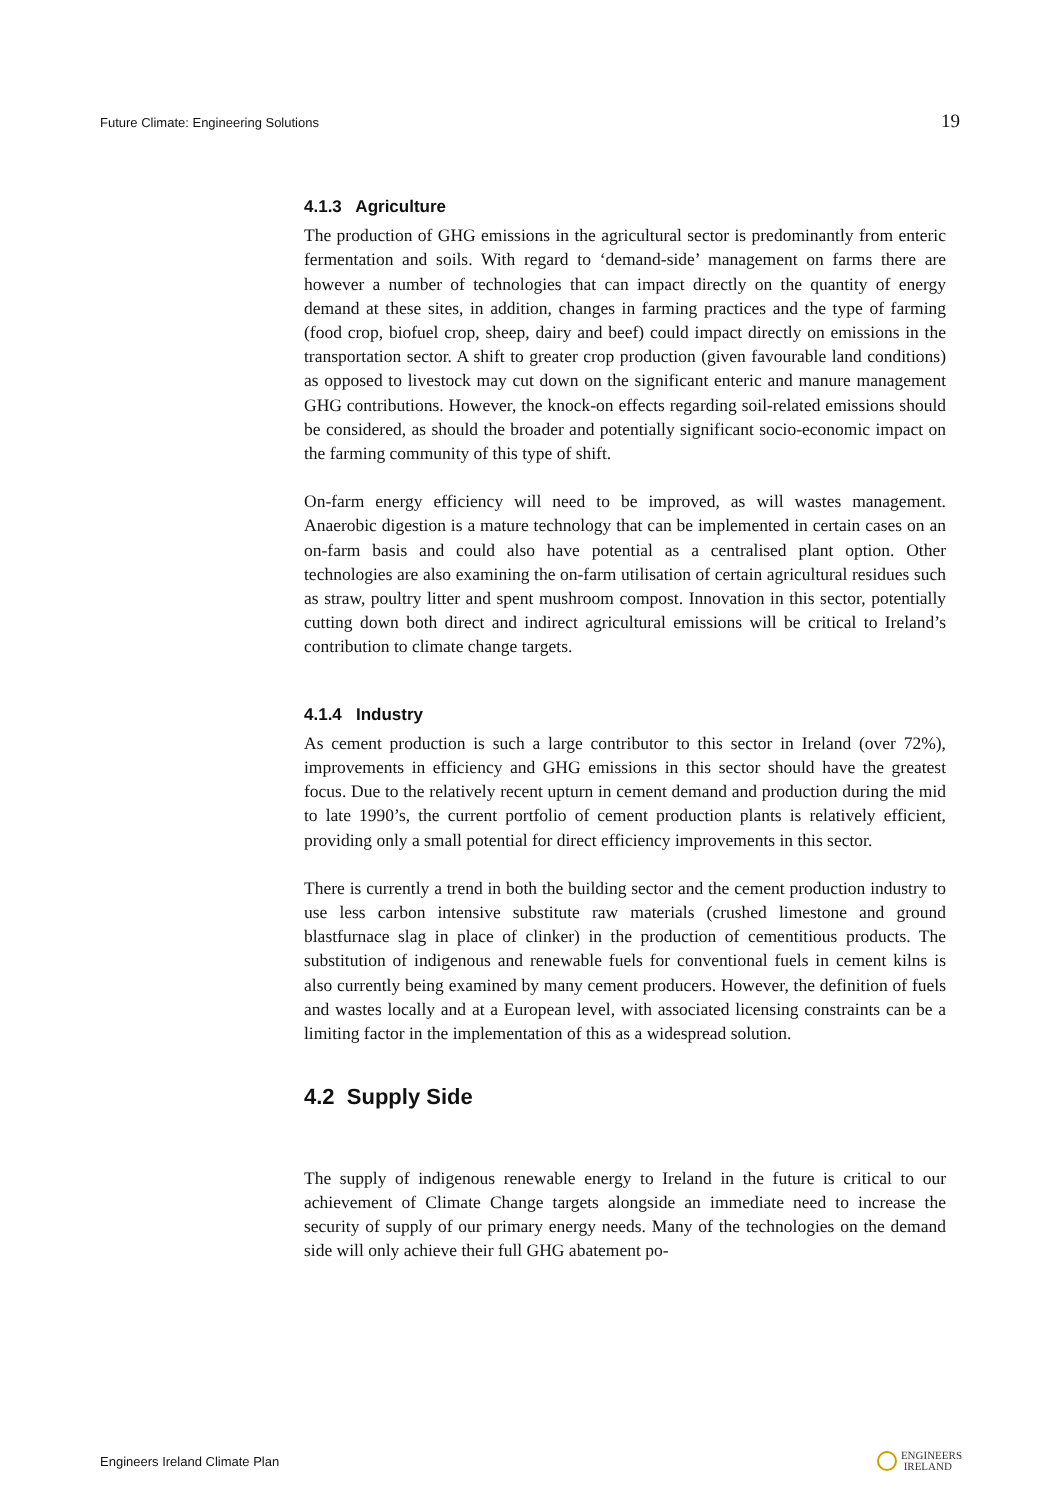Future Climate: Engineering Solutions 19
4.1.3 Agriculture
The production of GHG emissions in the agricultural sector is predominantly from enteric fermentation and soils. With regard to ‘demand-side’ management on farms there are however a number of technologies that can impact directly on the quantity of energy demand at these sites, in addition, changes in farming practices and the type of farming (food crop, biofuel crop, sheep, dairy and beef) could impact directly on emissions in the transportation sector. A shift to greater crop production (given favourable land conditions) as opposed to livestock may cut down on the significant enteric and manure management GHG contributions. However, the knock-on effects regarding soil-related emissions should be considered, as should the broader and potentially significant socio-economic impact on the farming community of this type of shift.
On-farm energy efficiency will need to be improved, as will wastes management. Anaerobic digestion is a mature technology that can be implemented in certain cases on an on-farm basis and could also have potential as a centralised plant option. Other technologies are also examining the on-farm utilisation of certain agricultural residues such as straw, poultry litter and spent mushroom compost. Innovation in this sector, potentially cutting down both direct and indirect agricultural emissions will be critical to Ireland’s contribution to climate change targets.
4.1.4 Industry
As cement production is such a large contributor to this sector in Ireland (over 72%), improvements in efficiency and GHG emissions in this sector should have the greatest focus. Due to the relatively recent upturn in cement demand and production during the mid to late 1990’s, the current portfolio of cement production plants is relatively efficient, providing only a small potential for direct efficiency improvements in this sector.
There is currently a trend in both the building sector and the cement production industry to use less carbon intensive substitute raw materials (crushed limestone and ground blastfurnace slag in place of clinker) in the production of cementitious products. The substitution of indigenous and renewable fuels for conventional fuels in cement kilns is also currently being examined by many cement producers. However, the definition of fuels and wastes locally and at a European level, with associated licensing constraints can be a limiting factor in the implementation of this as a widespread solution.
4.2 Supply Side
The supply of indigenous renewable energy to Ireland in the future is critical to our achievement of Climate Change targets alongside an immediate need to increase the security of supply of our primary energy needs. Many of the technologies on the demand side will only achieve their full GHG abatement po-
Engineers Ireland Climate Plan ENGINEERS
IRELAND